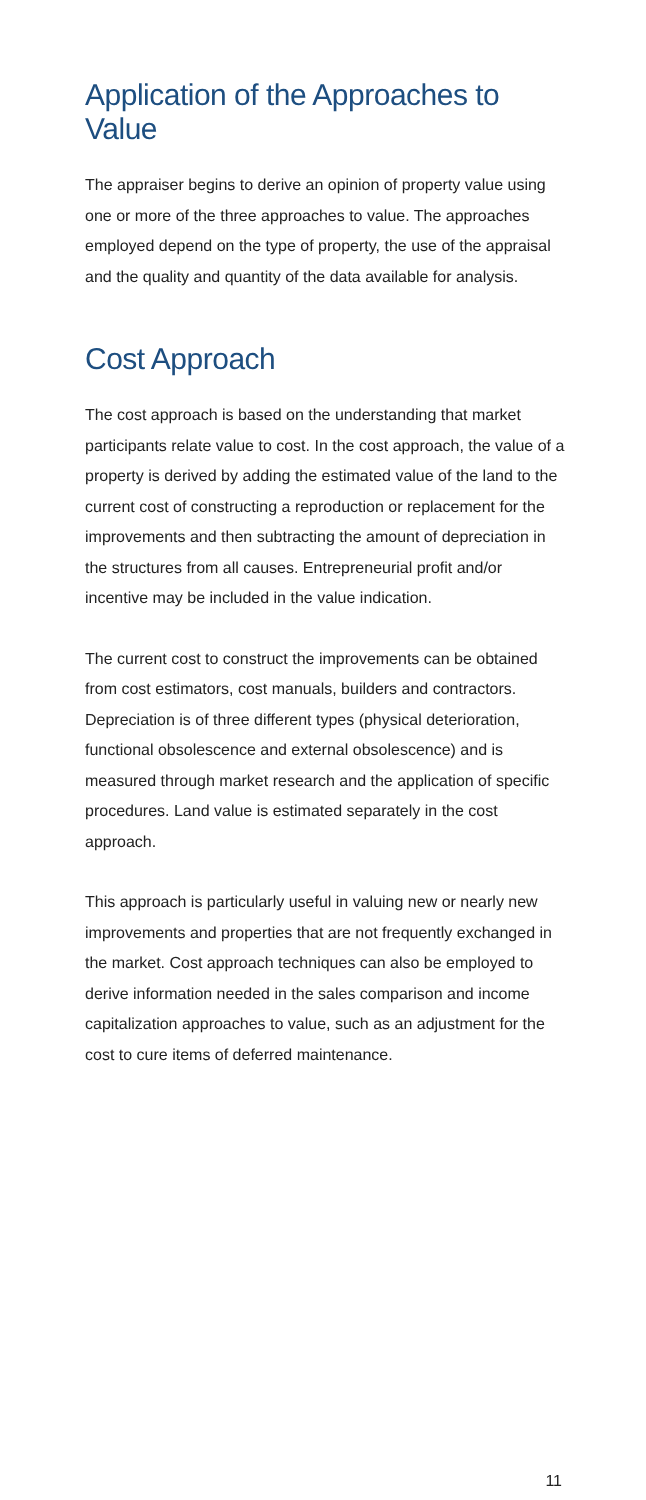Application of the Approaches to Value
The appraiser begins to derive an opinion of property value using one or more of the three approaches to value. The approaches employed depend on the type of property, the use of the appraisal and the quality and quantity of the data available for analysis.
Cost Approach
The cost approach is based on the understanding that market participants relate value to cost. In the cost approach, the value of a property is derived by adding the estimated value of the land to the current cost of constructing a reproduction or replacement for the improvements and then subtracting the amount of depreciation in the structures from all causes. Entrepreneurial profit and/or incentive may be included in the value indication.
The current cost to construct the improvements can be obtained from cost estimators, cost manuals, builders and contractors. Depreciation is of three different types (physical deterioration, functional obsolescence and external obsolescence) and is measured through market research and the application of specific procedures. Land value is estimated separately in the cost approach.
This approach is particularly useful in valuing new or nearly new improvements and properties that are not frequently exchanged in the market. Cost approach techniques can also be employed to derive information needed in the sales comparison and income capitalization approaches to value, such as an adjustment for the cost to cure items of deferred maintenance.
11